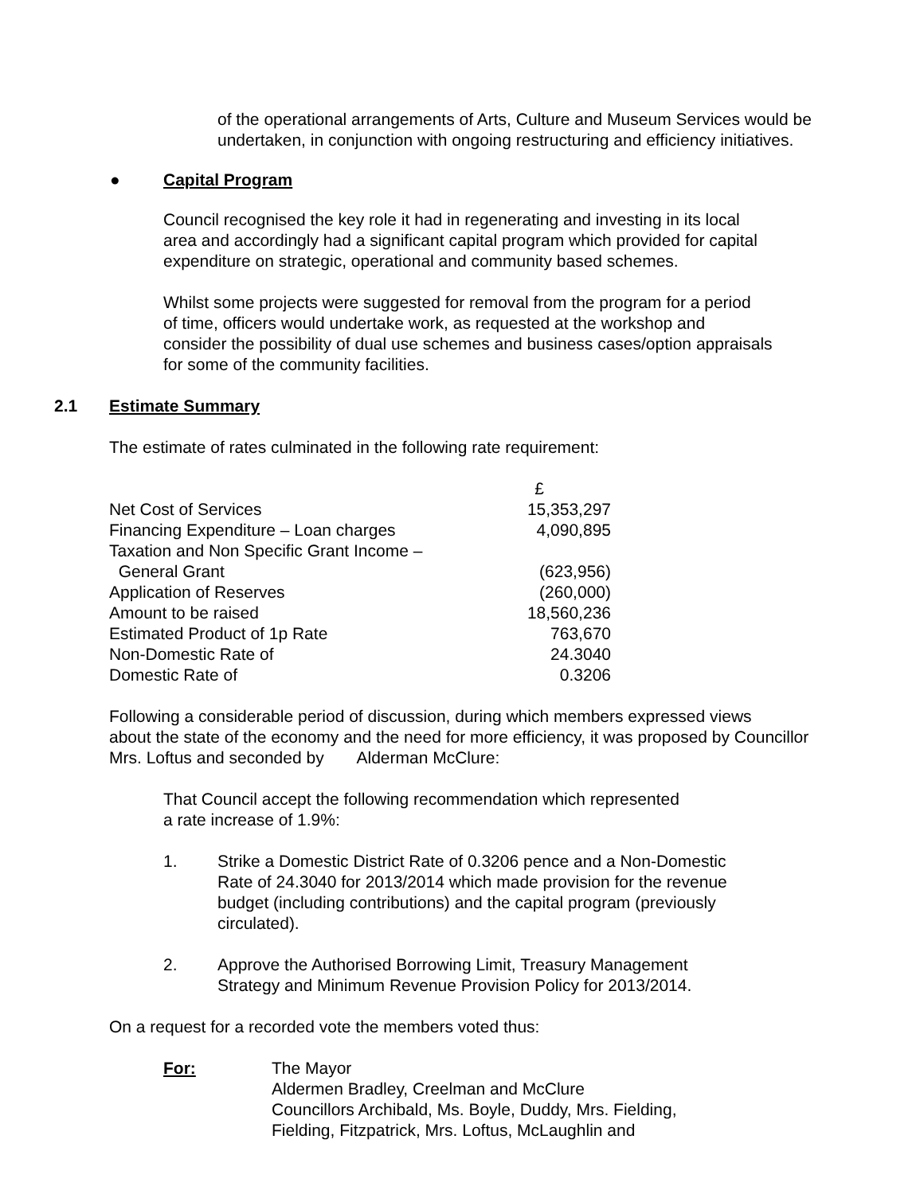of the operational arrangements of Arts, Culture and Museum Services would be
undertaken, in conjunction with ongoing restructuring and efficiency initiatives.
● Capital Program
Council recognised the key role it had in regenerating and investing in its local
area and accordingly had a significant capital program which provided for capital
expenditure on strategic, operational and community based schemes.
Whilst some projects were suggested for removal from the program for a period
of time, officers would undertake work, as requested at the workshop and
consider the possibility of dual use schemes and business cases/option appraisals
for some of the community facilities.
2.1 Estimate Summary
The estimate of rates culminated in the following rate requirement:
| | £ |
| Net Cost of Services | 15,353,297 |
| Financing Expenditure – Loan charges | 4,090,895 |
| Taxation and Non Specific Grant Income – | |
| General Grant | (623,956) |
| Application of Reserves | (260,000) |
| Amount to be raised | 18,560,236 |
| Estimated Product of 1p Rate | 763,670 |
| Non-Domestic Rate of | 24.3040 |
| Domestic Rate of | 0.3206 |
Following a considerable period of discussion, during which members expressed views
about the state of the economy and the need for more efficiency, it was proposed by Councillor
Mrs. Loftus and seconded by Alderman McClure:
That Council accept the following recommendation which represented
a rate increase of 1.9%:
1. Strike a Domestic District Rate of 0.3206 pence and a Non-Domestic
Rate of 24.3040 for 2013/2014 which made provision for the revenue
budget (including contributions) and the capital program (previously
circulated).
2. Approve the Authorised Borrowing Limit, Treasury Management
Strategy and Minimum Revenue Provision Policy for 2013/2014.
On a request for a recorded vote the members voted thus:
For: The Mayor
Aldermen Bradley, Creelman and McClure
Councillors Archibald, Ms. Boyle, Duddy, Mrs. Fielding,
Fielding, Fitzpatrick, Mrs. Loftus, McLaughlin and